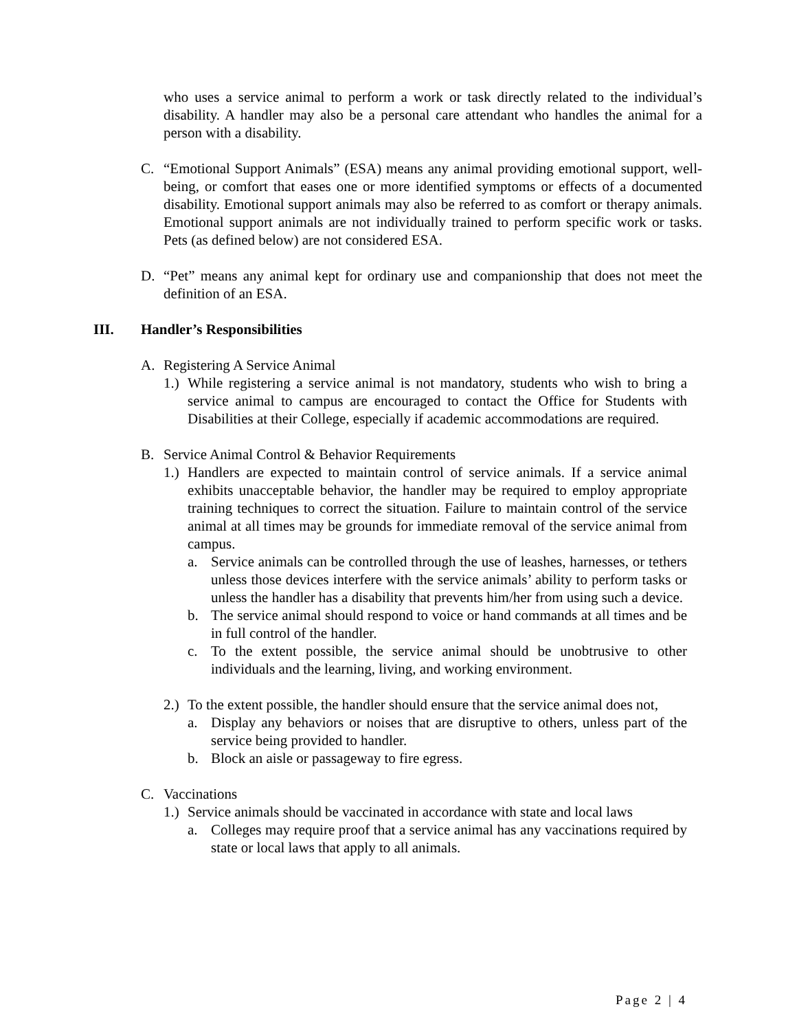who uses a service animal to perform a work or task directly related to the individual’s disability. A handler may also be a personal care attendant who handles the animal for a person with a disability.
C. “Emotional Support Animals” (ESA) means any animal providing emotional support, well-being, or comfort that eases one or more identified symptoms or effects of a documented disability. Emotional support animals may also be referred to as comfort or therapy animals. Emotional support animals are not individually trained to perform specific work or tasks. Pets (as defined below) are not considered ESA.
D. “Pet” means any animal kept for ordinary use and companionship that does not meet the definition of an ESA.
III. Handler’s Responsibilities
A. Registering A Service Animal
1.) While registering a service animal is not mandatory, students who wish to bring a service animal to campus are encouraged to contact the Office for Students with Disabilities at their College, especially if academic accommodations are required.
B. Service Animal Control & Behavior Requirements
1.) Handlers are expected to maintain control of service animals. If a service animal exhibits unacceptable behavior, the handler may be required to employ appropriate training techniques to correct the situation. Failure to maintain control of the service animal at all times may be grounds for immediate removal of the service animal from campus.
a. Service animals can be controlled through the use of leashes, harnesses, or tethers unless those devices interfere with the service animals’ ability to perform tasks or unless the handler has a disability that prevents him/her from using such a device.
b. The service animal should respond to voice or hand commands at all times and be in full control of the handler.
c. To the extent possible, the service animal should be unobtrusive to other individuals and the learning, living, and working environment.
2.) To the extent possible, the handler should ensure that the service animal does not,
a. Display any behaviors or noises that are disruptive to others, unless part of the service being provided to handler.
b. Block an aisle or passageway to fire egress.
C. Vaccinations
1.) Service animals should be vaccinated in accordance with state and local laws
a. Colleges may require proof that a service animal has any vaccinations required by state or local laws that apply to all animals.
Page 2 | 4